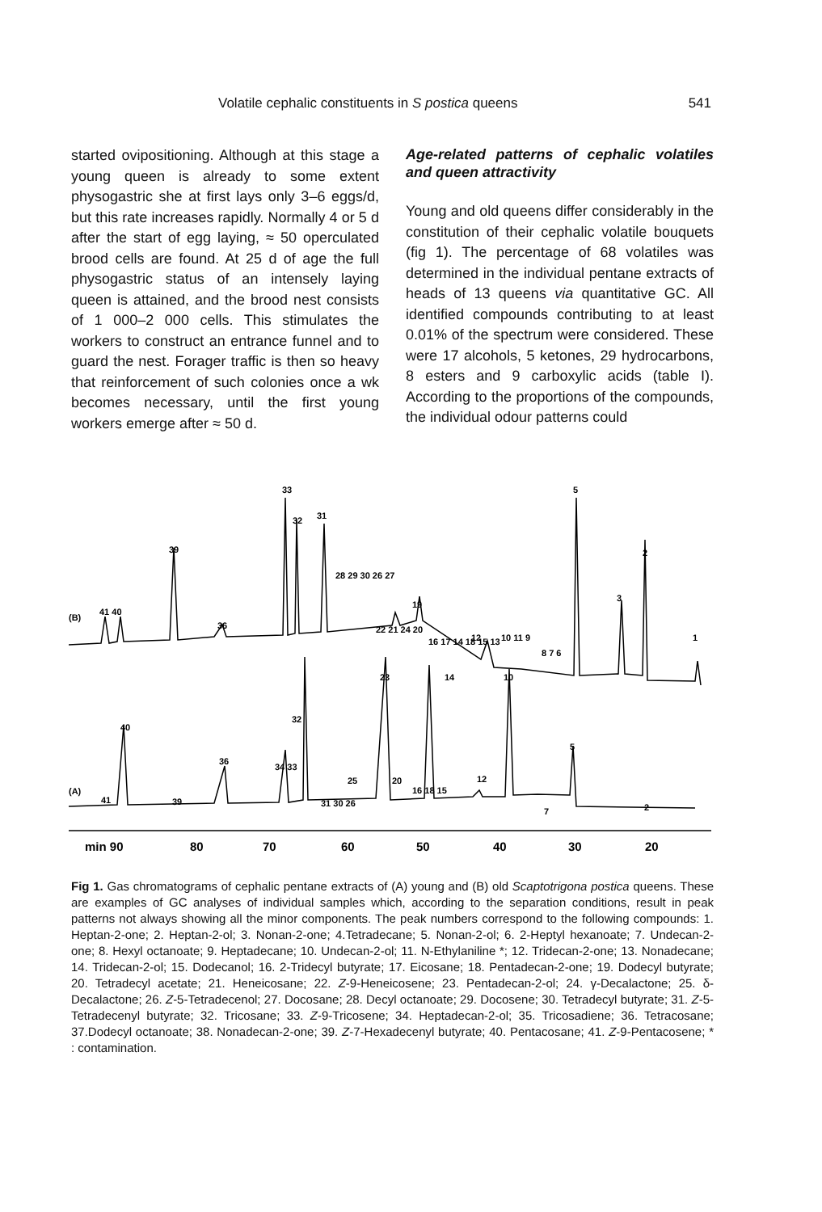Volatile cephalic constituents in S postica queens 541
started ovipositioning. Although at this stage a young queen is already to some extent physogastric she at first lays only 3–6 eggs/d, but this rate increases rapidly. Normally 4 or 5 d after the start of egg laying, ≈ 50 operculated brood cells are found. At 25 d of age the full physogastric status of an intensely laying queen is attained, and the brood nest consists of 1 000–2 000 cells. This stimulates the workers to construct an entrance funnel and to guard the nest. Forager traffic is then so heavy that reinforcement of such colonies once a wk becomes necessary, until the first young workers emerge after ≈ 50 d.
Age-related patterns of cephalic volatiles and queen attractivity
Young and old queens differ considerably in the constitution of their cephalic volatile bouquets (fig 1). The percentage of 68 volatiles was determined in the individual pentane extracts of heads of 13 queens via quantitative GC. All identified compounds contributing to at least 0.01% of the spectrum were considered. These were 17 alcohols, 5 ketones, 29 hydrocarbons, 8 esters and 9 carboxylic acids (table I). According to the proportions of the compounds, the individual odour patterns could
(B)
(A)
33
32
31
39
5
2
3
1
19
41 40
36
28 29 30 26 27
22 21 24 20
16 17 14 18 15 13
12
10 11 9
8 7 6
23
14
10
40
32
36
34 33
25
31 30 26
20
16 18 15
12
41
39
5
7
2
min 90
80
70
60
50
40
30
20
Fig 1. Gas chromatograms of cephalic pentane extracts of (A) young and (B) old Scaptotrigona postica queens. These are examples of GC analyses of individual samples which, according to the separation conditions, result in peak patterns not always showing all the minor components. The peak numbers correspond to the following compounds: 1. Heptan-2-one; 2. Heptan-2-ol; 3. Nonan-2-one; 4.Tetradecane; 5. Nonan-2-ol; 6. 2-Heptyl hexanoate; 7. Undecan-2-one; 8. Hexyl octanoate; 9. Heptadecane; 10. Undecan-2-ol; 11. N-Ethylaniline *; 12. Tridecan-2-one; 13. Nonadecane; 14. Tridecan-2-ol; 15. Dodecanol; 16. 2-Tridecyl butyrate; 17. Eicosane; 18. Pentadecan-2-one; 19. Dodecyl butyrate; 20. Tetradecyl acetate; 21. Heneicosane; 22. Z-9-Heneicosene; 23. Pentadecan-2-ol; 24. γ-Decalactone; 25. δ-Decalactone; 26. Z-5-Tetradecenol; 27. Docosane; 28. Decyl octanoate; 29. Docosene; 30. Tetradecyl butyrate; 31. Z-5-Tetradecenyl butyrate; 32. Tricosane; 33. Z-9-Tricosene; 34. Heptadecan-2-ol; 35. Tricosadiene; 36. Tetracosane; 37.Dodecyl octanoate; 38. Nonadecan-2-one; 39. Z-7-Hexadecenyl butyrate; 40. Pentacosane; 41. Z-9-Pentacosene; * : contamination.